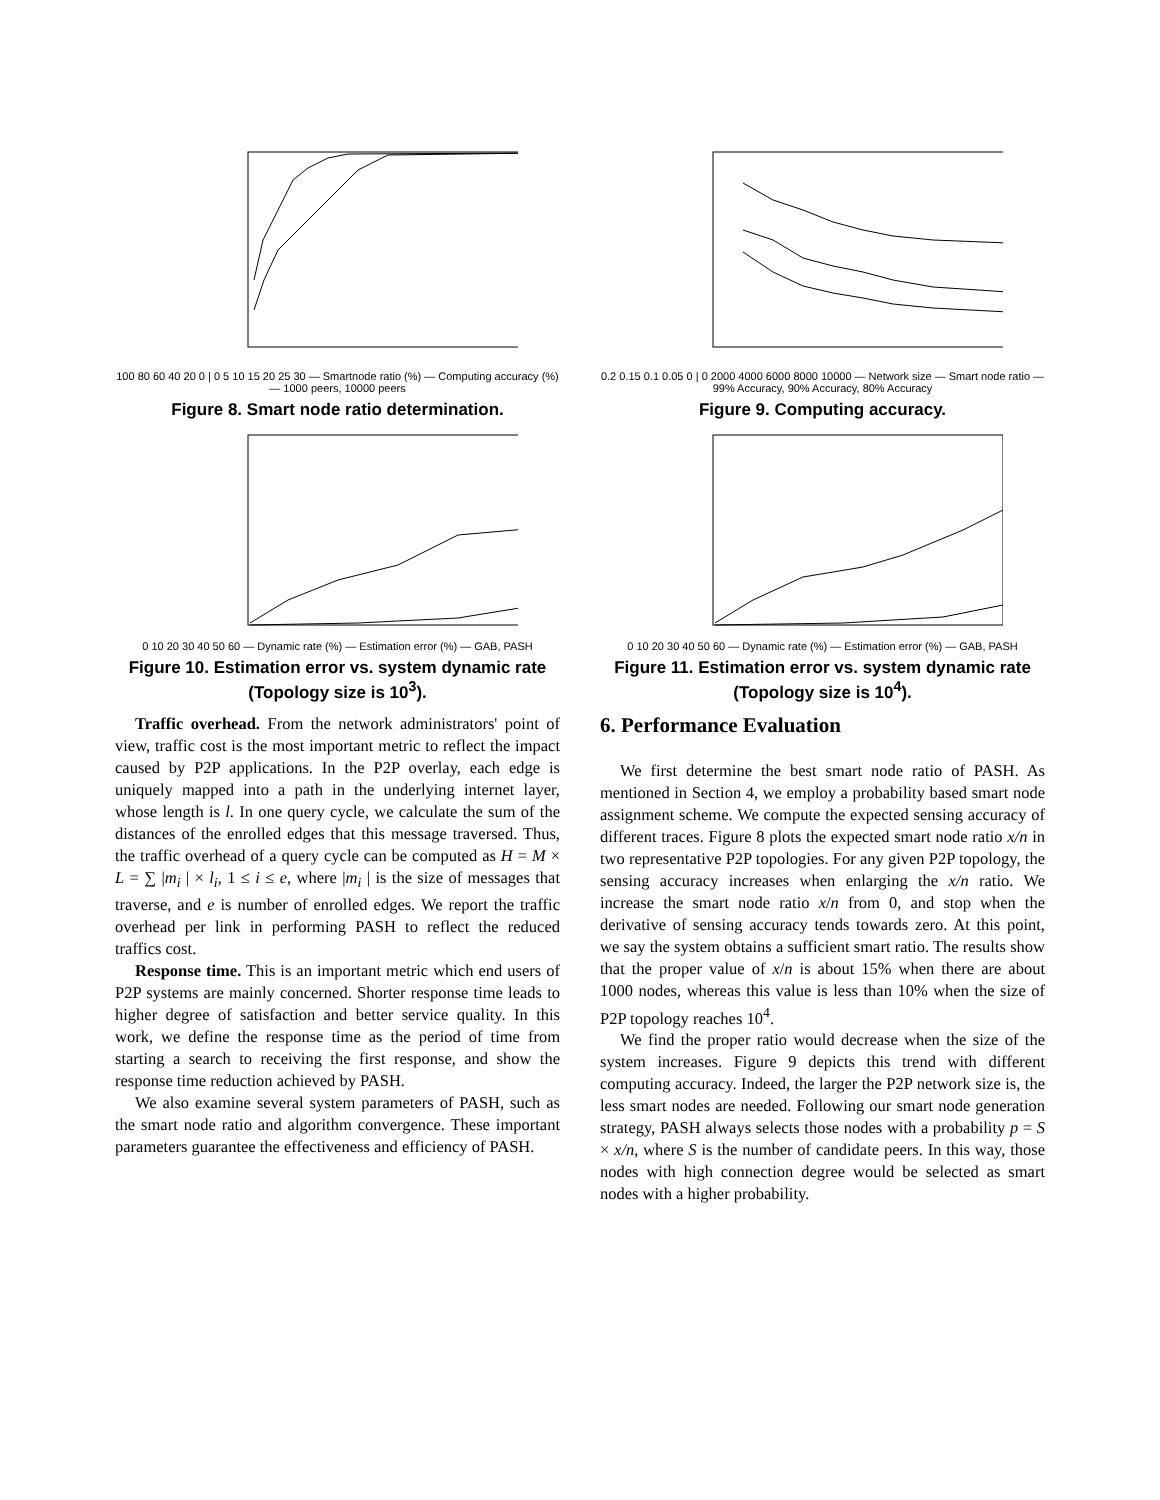100 80 60 40 20 0 | 0 5 10 15 20 25 30 — Smartnode ratio (%) — Computing accuracy (%) — 1000 peers, 10000 peers
Figure 8. Smart node ratio determination.
0 10 20 30 40 50 60 — Dynamic rate (%) — Estimation error (%) — GAB, PASH
Figure 10. Estimation error vs. system dynamic rate (Topology size is 10<sup>3</sup>).
Traffic overhead. From the network administrators' point of view, traffic cost is the most important metric to reflect the impact caused by P2P applications. In the P2P overlay, each edge is uniquely mapped into a path in the underlying internet layer, whose length is l. In one query cycle, we calculate the sum of the distances of the enrolled edges that this message traversed. Thus, the traffic overhead of a query cycle can be computed as H = M × L = ∑ |m<sub>i</sub> | × l<sub>i</sub>, 1 ≤ i ≤ e, where |m<sub>i</sub> | is the size of messages that traverse, and e is number of enrolled edges. We report the traffic overhead per link in performing PASH to reflect the reduced traffics cost.
Response time. This is an important metric which end users of P2P systems are mainly concerned. Shorter response time leads to higher degree of satisfaction and better service quality. In this work, we define the response time as the period of time from starting a search to receiving the first response, and show the response time reduction achieved by PASH.
We also examine several system parameters of PASH, such as the smart node ratio and algorithm convergence. These important parameters guarantee the effectiveness and efficiency of PASH.
0.2 0.15 0.1 0.05 0 | 0 2000 4000 6000 8000 10000 — Network size — Smart node ratio — 99% Accuracy, 90% Accuracy, 80% Accuracy
Figure 9. Computing accuracy.
0 10 20 30 40 50 60 — Dynamic rate (%) — Estimation error (%) — GAB, PASH
Figure 11. Estimation error vs. system dynamic rate (Topology size is 10<sup>4</sup>).
6. Performance Evaluation
We first determine the best smart node ratio of PASH. As mentioned in Section 4, we employ a probability based smart node assignment scheme. We compute the expected sensing accuracy of different traces. Figure 8 plots the expected smart node ratio x/n in two representative P2P topologies. For any given P2P topology, the sensing accuracy increases when enlarging the x/n ratio. We increase the smart node ratio x/n from 0, and stop when the derivative of sensing accuracy tends towards zero. At this point, we say the system obtains a sufficient smart ratio. The results show that the proper value of x/n is about 15% when there are about 1000 nodes, whereas this value is less than 10% when the size of P2P topology reaches 10<sup>4</sup>.
We find the proper ratio would decrease when the size of the system increases. Figure 9 depicts this trend with different computing accuracy. Indeed, the larger the P2P network size is, the less smart nodes are needed. Following our smart node generation strategy, PASH always selects those nodes with a probability p = S × x/n, where S is the number of candidate peers. In this way, those nodes with high connection degree would be selected as smart nodes with a higher probability.